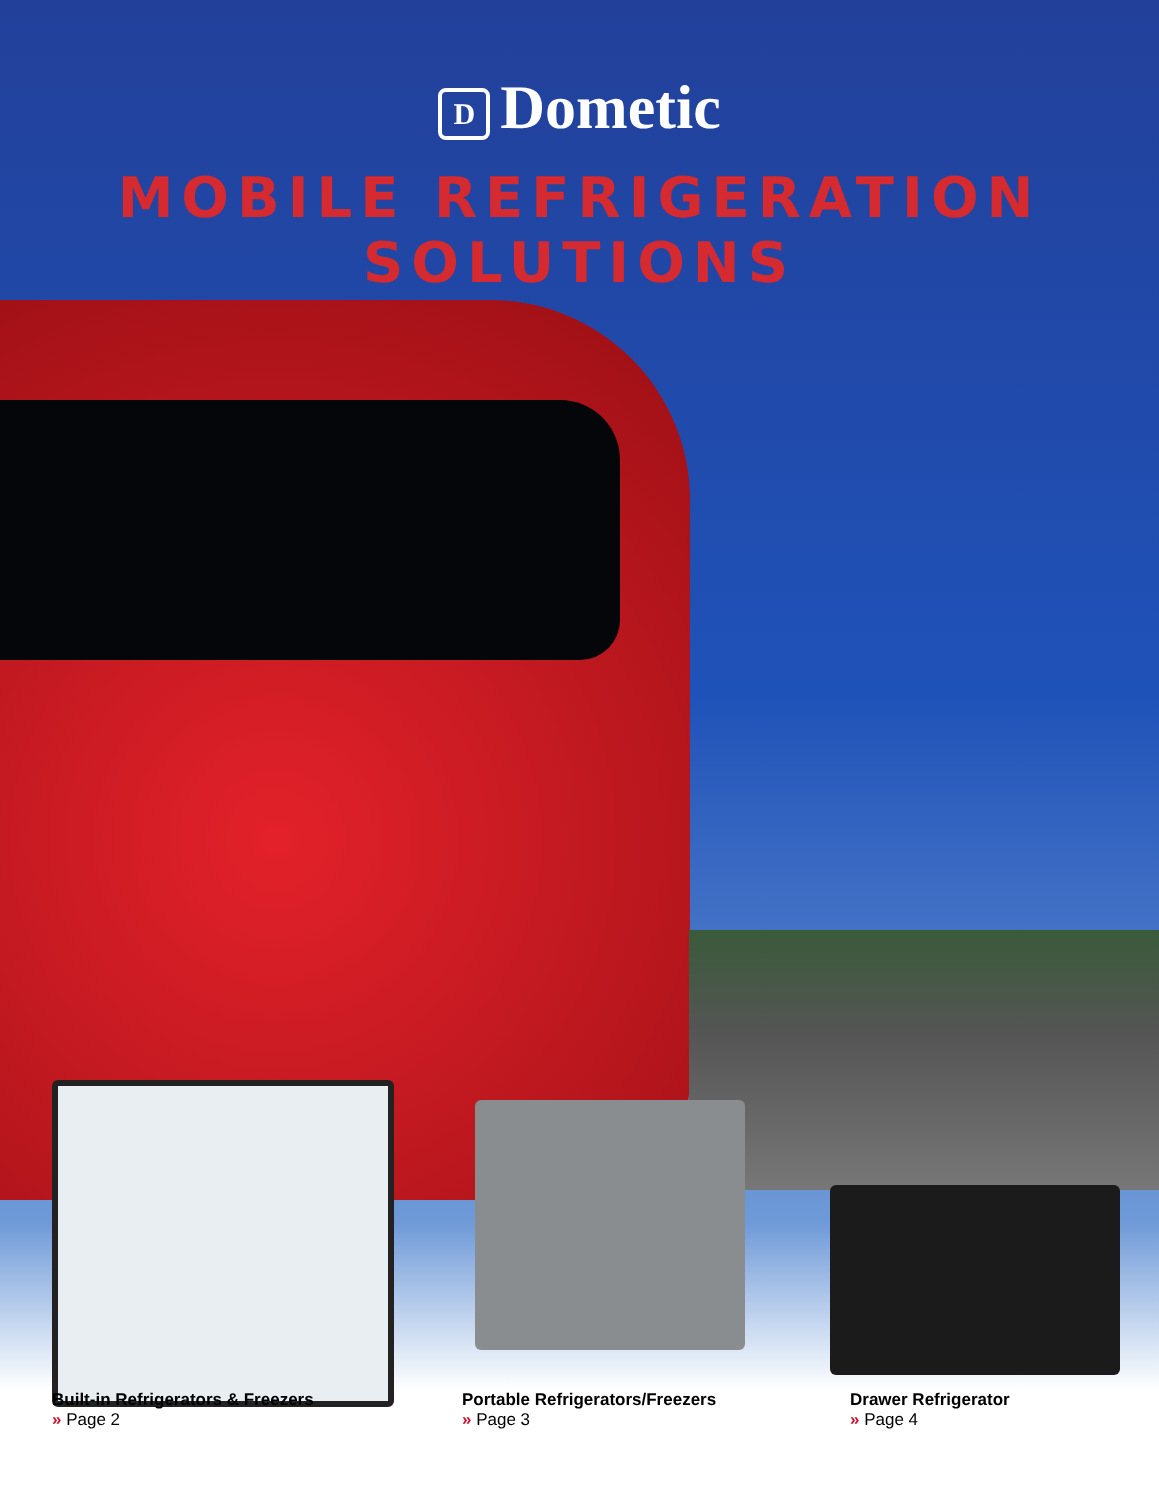D Dometic
MOBILE REFRIGERATION SOLUTIONS
Built-in Refrigerators & Freezers
» Page 2
Portable Refrigerators/Freezers
» Page 3
Drawer Refrigerator
» Page 4